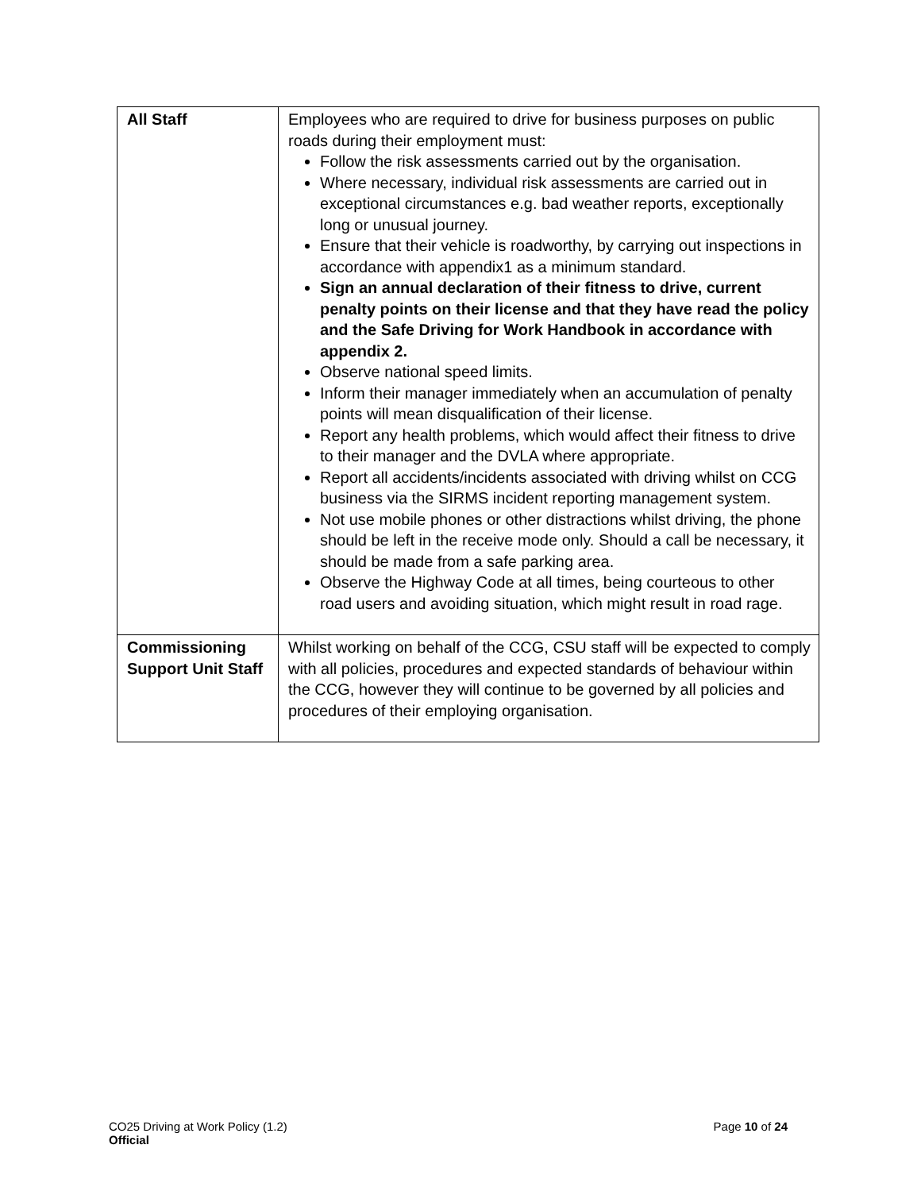| All Staff | Employees who are required to drive for business purposes on public roads during their employment must: Follow the risk assessments carried out by the organisation. Where necessary, individual risk assessments are carried out in exceptional circumstances e.g. bad weather reports, exceptionally long or unusual journey. Ensure that their vehicle is roadworthy, by carrying out inspections in accordance with appendix1 as a minimum standard. Sign an annual declaration of their fitness to drive, current penalty points on their license and that they have read the policy and the Safe Driving for Work Handbook in accordance with appendix 2. Observe national speed limits. Inform their manager immediately when an accumulation of penalty points will mean disqualification of their license. Report any health problems, which would affect their fitness to drive to their manager and the DVLA where appropriate. Report all accidents/incidents associated with driving whilst on CCG business via the SIRMS incident reporting management system. Not use mobile phones or other distractions whilst driving, the phone should be left in the receive mode only. Should a call be necessary, it should be made from a safe parking area. Observe the Highway Code at all times, being courteous to other road users and avoiding situation, which might result in road rage. |
| Commissioning Support Unit Staff | Whilst working on behalf of the CCG, CSU staff will be expected to comply with all policies, procedures and expected standards of behaviour within the CCG, however they will continue to be governed by all policies and procedures of their employing organisation. |
CO25 Driving at Work Policy (1.2)
Page 10 of 24
Official